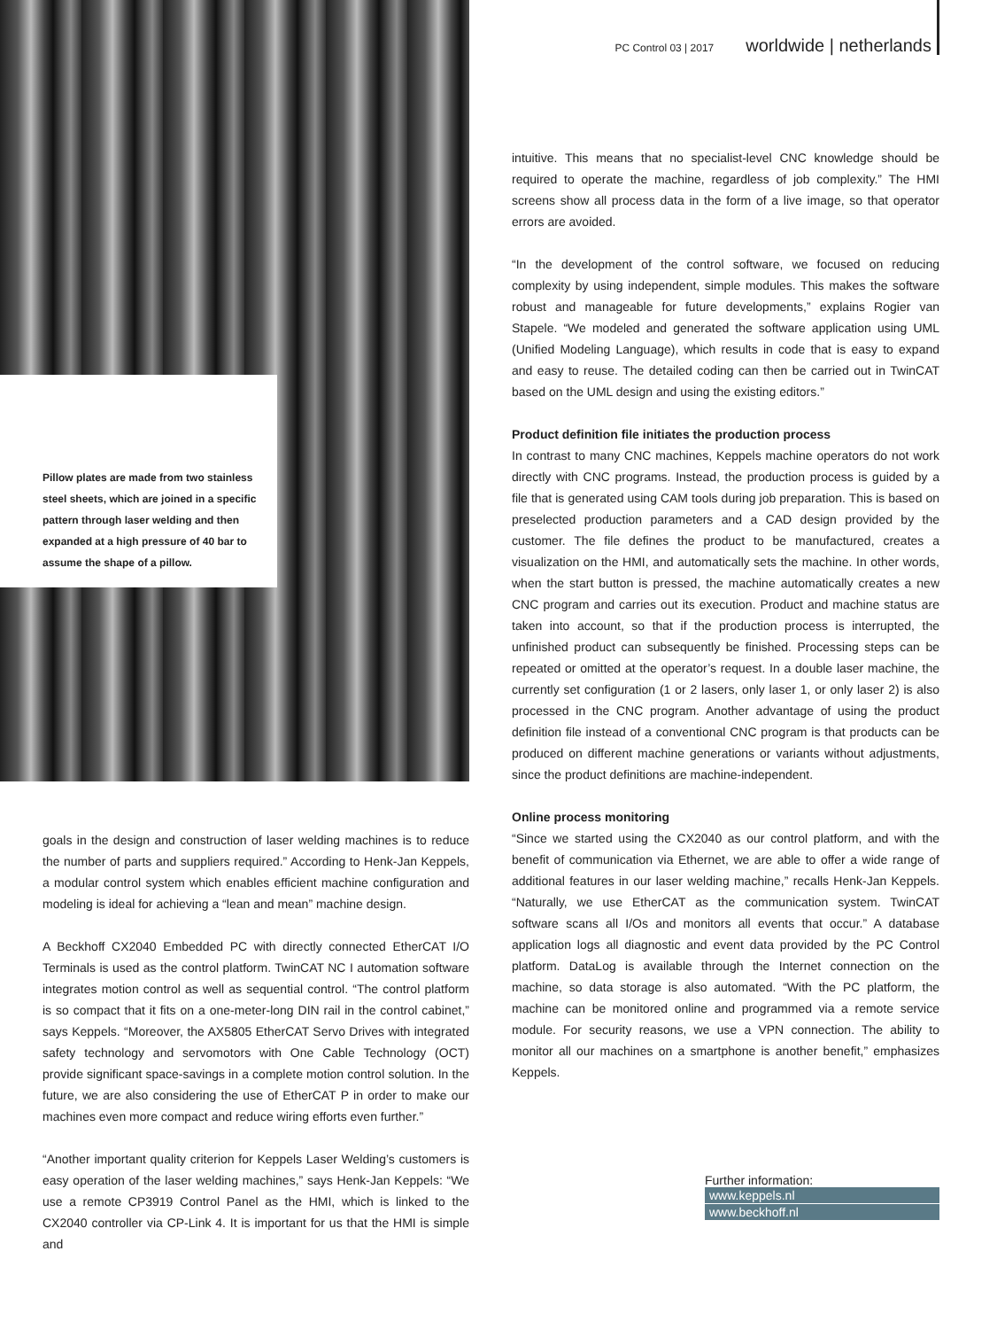Pillow plates are made from two stainless steel sheets, which are joined in a specific pattern through laser welding and then expanded at a high pressure of 40 bar to assume the shape of a pillow.
PC Control 03 | 2017 worldwide | netherlands
goals in the design and construction of laser welding machines is to reduce the number of parts and suppliers required.” According to Henk-Jan Keppels, a modular control system which enables efficient machine configuration and modeling is ideal for achieving a “lean and mean” machine design.
A Beckhoff CX2040 Embedded PC with directly connected EtherCAT I/O Terminals is used as the control platform. TwinCAT NC I automation software integrates motion control as well as sequential control. “The control platform is so compact that it fits on a one-meter-long DIN rail in the control cabinet,” says Keppels. “Moreover, the AX5805 EtherCAT Servo Drives with integrated safety technology and servomotors with One Cable Technology (OCT) provide significant space-savings in a complete motion control solution. In the future, we are also considering the use of EtherCAT P in order to make our machines even more compact and reduce wiring efforts even further.”
“Another important quality criterion for Keppels Laser Welding’s customers is easy operation of the laser welding machines,” says Henk-Jan Keppels: “We use a remote CP3919 Control Panel as the HMI, which is linked to the CX2040 controller via CP-Link 4. It is important for us that the HMI is simple and
intuitive. This means that no specialist-level CNC knowledge should be required to operate the machine, regardless of job complexity.” The HMI screens show all process data in the form of a live image, so that operator errors are avoided.
“In the development of the control software, we focused on reducing complexity by using independent, simple modules. This makes the software robust and manageable for future developments,” explains Rogier van Stapele. “We modeled and generated the software application using UML (Unified Modeling Language), which results in code that is easy to expand and easy to reuse. The detailed coding can then be carried out in TwinCAT based on the UML design and using the existing editors.”
Product definition file initiates the production process
In contrast to many CNC machines, Keppels machine operators do not work directly with CNC programs. Instead, the production process is guided by a file that is generated using CAM tools during job preparation. This is based on preselected production parameters and a CAD design provided by the customer. The file defines the product to be manufactured, creates a visualization on the HMI, and automatically sets the machine. In other words, when the start button is pressed, the machine automatically creates a new CNC program and carries out its execution. Product and machine status are taken into account, so that if the production process is interrupted, the unfinished product can subsequently be finished. Processing steps can be repeated or omitted at the operator’s request. In a double laser machine, the currently set configuration (1 or 2 lasers, only laser 1, or only laser 2) is also processed in the CNC program. Another advantage of using the product definition file instead of a conventional CNC program is that products can be produced on different machine generations or variants without adjustments, since the product definitions are machine-independent.
Online process monitoring
“Since we started using the CX2040 as our control platform, and with the benefit of communication via Ethernet, we are able to offer a wide range of additional features in our laser welding machine,” recalls Henk-Jan Keppels. “Naturally, we use EtherCAT as the communication system. TwinCAT software scans all I/Os and monitors all events that occur.” A database application logs all diagnostic and event data provided by the PC Control platform. DataLog is available through the Internet connection on the machine, so data storage is also automated. “With the PC platform, the machine can be monitored online and programmed via a remote service module. For security reasons, we use a VPN connection. The ability to monitor all our machines on a smartphone is another benefit,” emphasizes Keppels.
Further information:
www.keppels.nl
www.beckhoff.nl